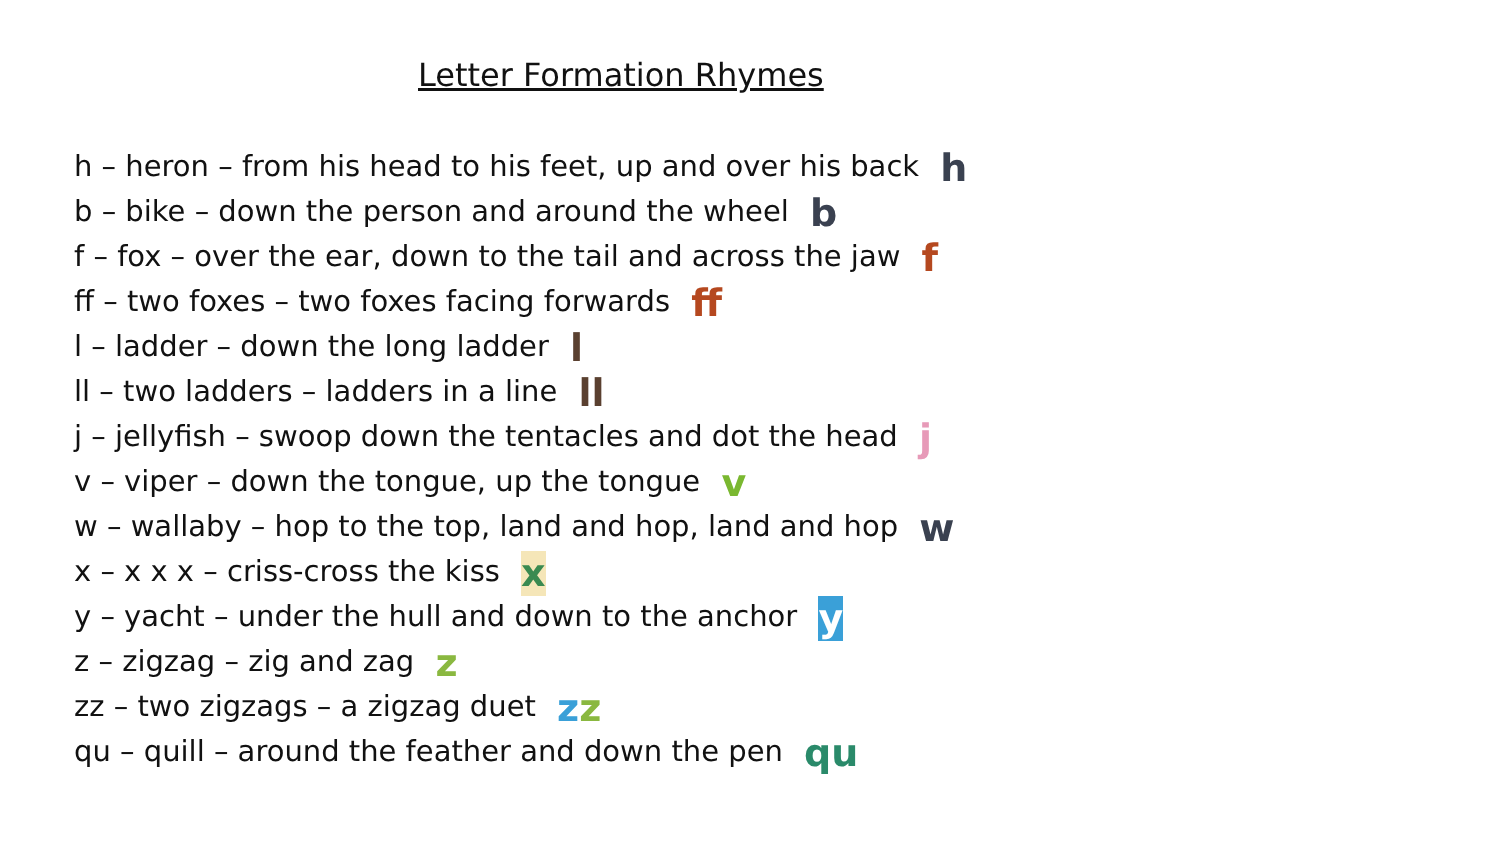Letter Formation Rhymes
h – heron – from his head to his feet, up and over his back h
b – bike – down the person and around the wheel b
f – fox – over the ear, down to the tail and across the jaw f
ff – two foxes – two foxes facing forwards ff
l – ladder – down the long ladder l
ll – two ladders – ladders in a line ll
j – jellyfish – swoop down the tentacles and dot the head j
v – viper – down the tongue, up the tongue v
w – wallaby – hop to the top, land and hop, land and hop w
x – x x x – criss-cross the kiss x
y – yacht – under the hull and down to the anchor y
z – zigzag – zig and zag z
zz – two zigzags – a zigzag duet zz
qu – quill – around the feather and down the pen qu